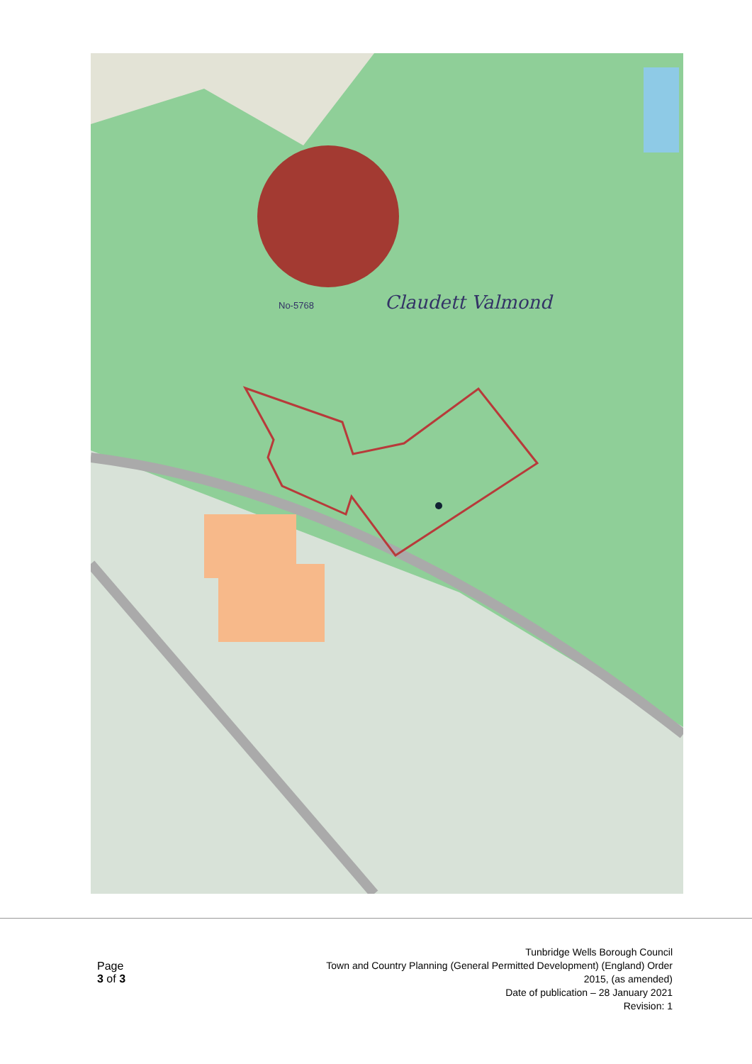Claudett Valmond
No-5768
Page
3 of 3
Tunbridge Wells Borough Council
Town and Country Planning (General Permitted Development) (England) Order
2015, (as amended)
Date of publication – 28 January 2021
Revision: 1